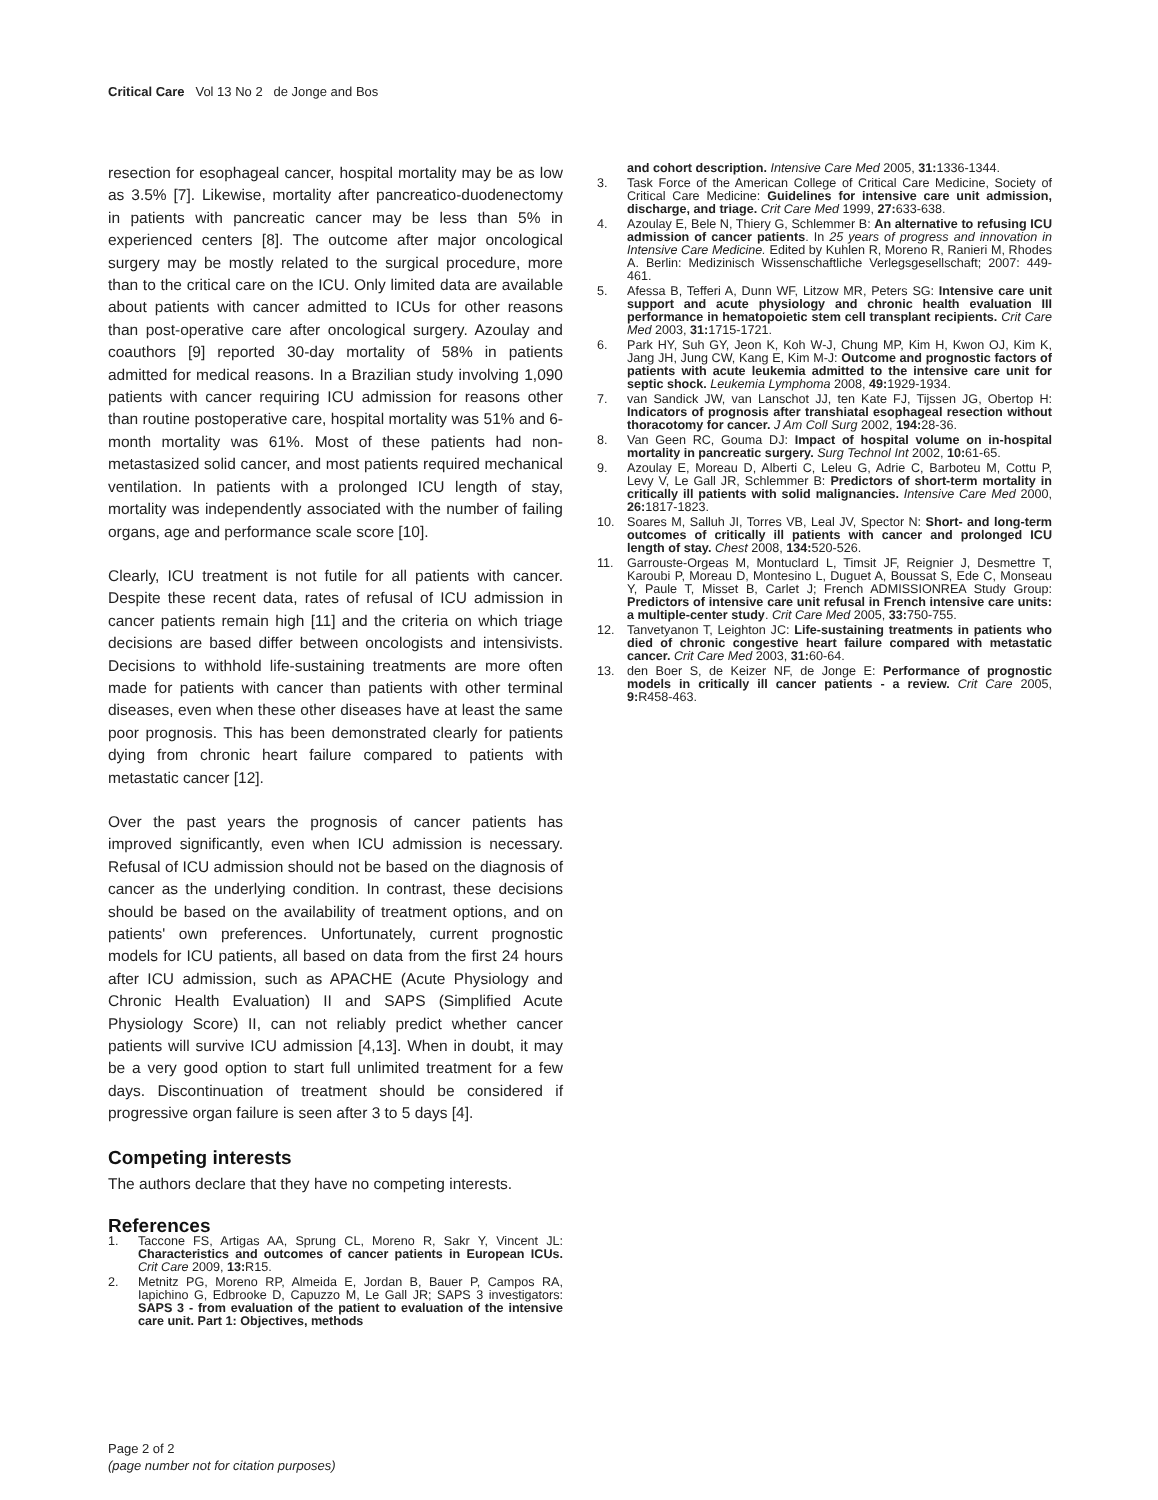Critical Care Vol 13 No 2 de Jonge and Bos
resection for esophageal cancer, hospital mortality may be as low as 3.5% [7]. Likewise, mortality after pancreatico-duodenectomy in patients with pancreatic cancer may be less than 5% in experienced centers [8]. The outcome after major oncological surgery may be mostly related to the surgical procedure, more than to the critical care on the ICU. Only limited data are available about patients with cancer admitted to ICUs for other reasons than post-operative care after oncological surgery. Azoulay and coauthors [9] reported 30-day mortality of 58% in patients admitted for medical reasons. In a Brazilian study involving 1,090 patients with cancer requiring ICU admission for reasons other than routine postoperative care, hospital mortality was 51% and 6-month mortality was 61%. Most of these patients had non-metastasized solid cancer, and most patients required mechanical ventilation. In patients with a prolonged ICU length of stay, mortality was independently associated with the number of failing organs, age and performance scale score [10].
Clearly, ICU treatment is not futile for all patients with cancer. Despite these recent data, rates of refusal of ICU admission in cancer patients remain high [11] and the criteria on which triage decisions are based differ between oncologists and intensivists. Decisions to withhold life-sustaining treatments are more often made for patients with cancer than patients with other terminal diseases, even when these other diseases have at least the same poor prognosis. This has been demonstrated clearly for patients dying from chronic heart failure compared to patients with metastatic cancer [12].
Over the past years the prognosis of cancer patients has improved significantly, even when ICU admission is necessary. Refusal of ICU admission should not be based on the diagnosis of cancer as the underlying condition. In contrast, these decisions should be based on the availability of treatment options, and on patients' own preferences. Unfortunately, current prognostic models for ICU patients, all based on data from the first 24 hours after ICU admission, such as APACHE (Acute Physiology and Chronic Health Evaluation) II and SAPS (Simplified Acute Physiology Score) II, can not reliably predict whether cancer patients will survive ICU admission [4,13]. When in doubt, it may be a very good option to start full unlimited treatment for a few days. Discontinuation of treatment should be considered if progressive organ failure is seen after 3 to 5 days [4].
Competing interests
The authors declare that they have no competing interests.
References
1. Taccone FS, Artigas AA, Sprung CL, Moreno R, Sakr Y, Vincent JL: Characteristics and outcomes of cancer patients in European ICUs. Crit Care 2009, 13: R15.
2. Metnitz PG, Moreno RP, Almeida E, Jordan B, Bauer P, Campos RA, Iapichino G, Edbrooke D, Capuzzo M, Le Gall JR; SAPS 3 investigators: SAPS 3 - from evaluation of the patient to evaluation of the intensive care unit. Part 1: Objectives, methods
and cohort description. Intensive Care Med 2005, 31: 1336-1344.
3. Task Force of the American College of Critical Care Medicine, Society of Critical Care Medicine: Guidelines for intensive care unit admission, discharge, and triage. Crit Care Med 1999, 27: 633-638.
4. Azoulay E, Bele N, Thiery G, Schlemmer B: An alternative to refusing ICU admission of cancer patients. In 25 years of progress and innovation in Intensive Care Medicine. Edited by Kuhlen R, Moreno R, Ranieri M, Rhodes A. Berlin: Medizinisch Wissenschaftliche Verlegsgesellschaft; 2007: 449-461.
5. Afessa B, Tefferi A, Dunn WF, Litzow MR, Peters SG: Intensive care unit support and acute physiology and chronic health evaluation III performance in hematopoietic stem cell transplant recipients. Crit Care Med 2003, 31: 1715-1721.
6. Park HY, Suh GY, Jeon K, Koh W-J, Chung MP, Kim H, Kwon OJ, Kim K, Jang JH, Jung CW, Kang E, Kim M-J: Outcome and prognostic factors of patients with acute leukemia admitted to the intensive care unit for septic shock. Leukemia Lymphoma 2008, 49: 1929-1934.
7. van Sandick JW, van Lanschot JJ, ten Kate FJ, Tijssen JG, Obertop H: Indicators of prognosis after transhiatal esophageal resection without thoracotomy for cancer. J Am Coll Surg 2002, 194: 28-36.
8. Van Geen RC, Gouma DJ: Impact of hospital volume on in-hospital mortality in pancreatic surgery. Surg Technol Int 2002, 10: 61-65.
9. Azoulay E, Moreau D, Alberti C, Leleu G, Adrie C, Barboteu M, Cottu P, Levy V, Le Gall JR, Schlemmer B: Predictors of short-term mortality in critically ill patients with solid malignancies. Intensive Care Med 2000, 26: 1817-1823.
10. Soares M, Salluh JI, Torres VB, Leal JV, Spector N: Short- and long-term outcomes of critically ill patients with cancer and prolonged ICU length of stay. Chest 2008, 134: 520-526.
11. Garrouste-Orgeas M, Montuclard L, Timsit JF, Reignier J, Desmettre T, Karoubi P, Moreau D, Montesino L, Duguet A, Boussat S, Ede C, Monseau Y, Paule T, Misset B, Carlet J; French ADMISSIONREA Study Group: Predictors of intensive care unit refusal in French intensive care units: a multiple-center study. Crit Care Med 2005, 33: 750-755.
12. Tanvetyanon T, Leighton JC: Life-sustaining treatments in patients who died of chronic congestive heart failure compared with metastatic cancer. Crit Care Med 2003, 31: 60-64.
13. den Boer S, de Keizer NF, de Jonge E: Performance of prognostic models in critically ill cancer patients - a review. Crit Care 2005, 9: R458-463.
Page 2 of 2
(page number not for citation purposes)